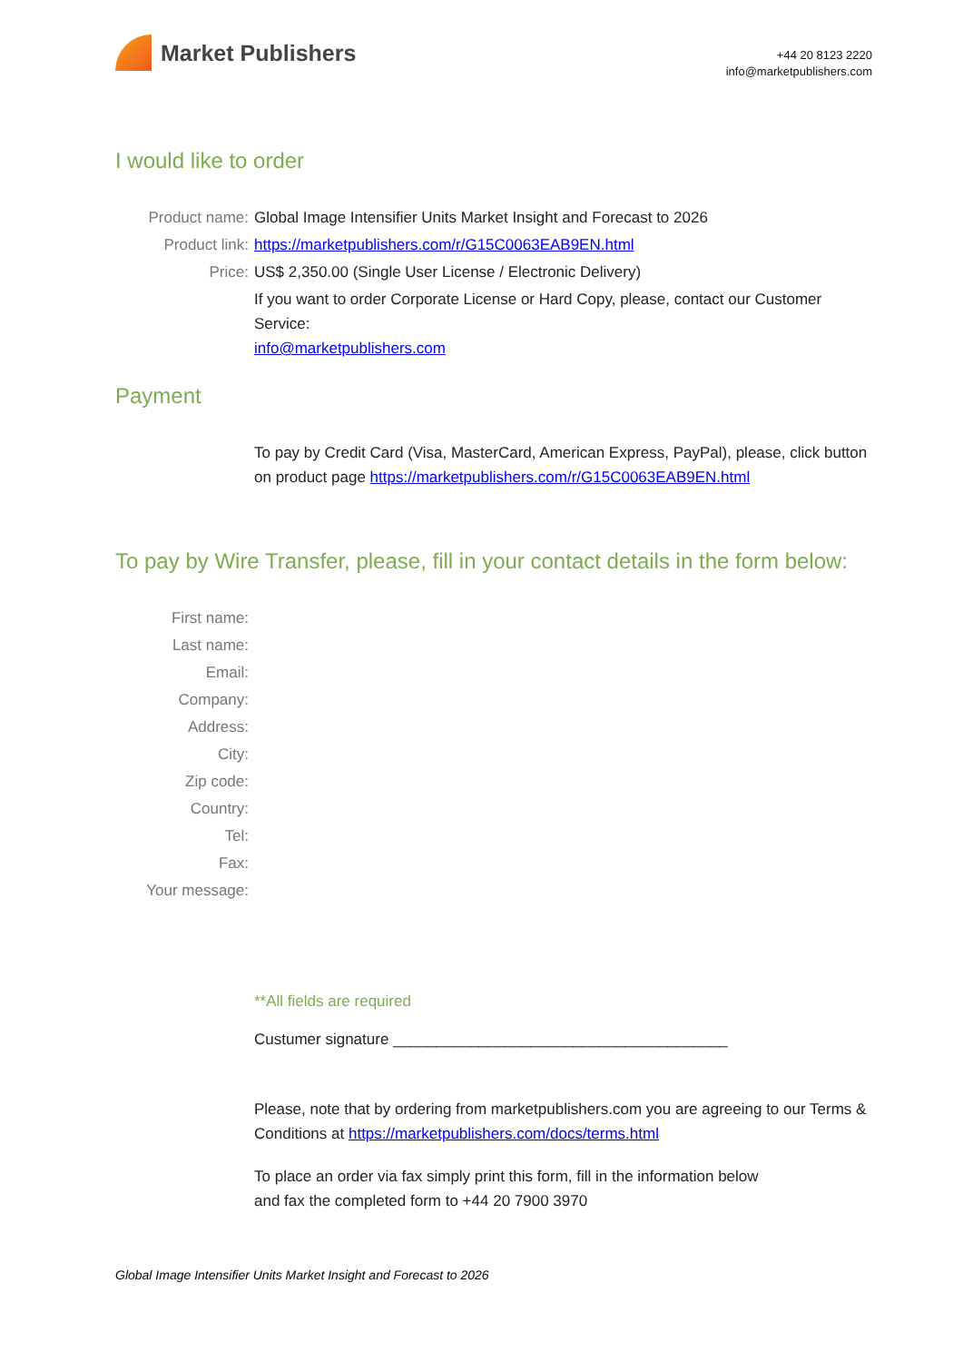Market Publishers
+44 20 8123 2220
info@marketpublishers.com
I would like to order
Product name: Global Image Intensifier Units Market Insight and Forecast to 2026
Product link: https://marketpublishers.com/r/G15C0063EAB9EN.html
Price: US$ 2,350.00 (Single User License / Electronic Delivery)
If you want to order Corporate License or Hard Copy, please, contact our Customer Service:
info@marketpublishers.com
Payment
To pay by Credit Card (Visa, MasterCard, American Express, PayPal), please, click button on product page https://marketpublishers.com/r/G15C0063EAB9EN.html
To pay by Wire Transfer, please, fill in your contact details in the form below:
First name:
Last name:
Email:
Company:
Address:
City:
Zip code:
Country:
Tel:
Fax:
Your message:
**All fields are required
Custumer signature _______________________________________
Please, note that by ordering from marketpublishers.com you are agreeing to our Terms & Conditions at https://marketpublishers.com/docs/terms.html
To place an order via fax simply print this form, fill in the information below
and fax the completed form to +44 20 7900 3970
Global Image Intensifier Units Market Insight and Forecast to 2026